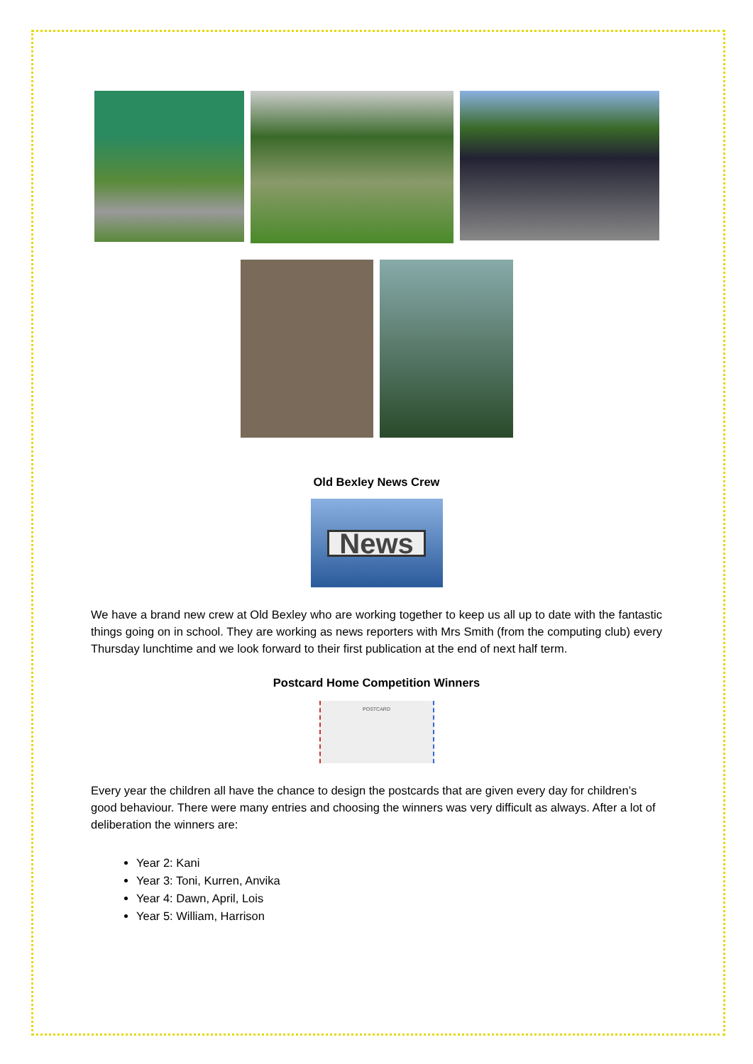Old Bexley News Crew
News
We have a brand new crew at Old Bexley who are working together to keep us all up to date with the fantastic things going on in school. They are working as news reporters with Mrs Smith (from the computing club) every Thursday lunchtime and we look forward to their first publication at the end of next half term.
Postcard Home Competition Winners
POSTCARD
Every year the children all have the chance to design the postcards that are given every day for children’s good behaviour. There were many entries and choosing the winners was very difficult as always. After a lot of deliberation the winners are:
Year 2: Kani
Year 3: Toni, Kurren, Anvika
Year 4: Dawn, April, Lois
Year 5: William, Harrison